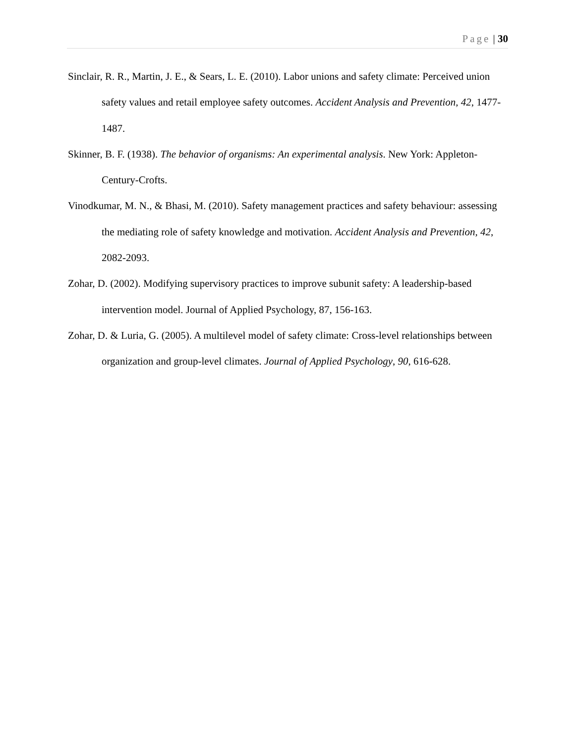Page | 30
Sinclair, R. R., Martin, J. E., & Sears, L. E. (2010). Labor unions and safety climate: Perceived union safety values and retail employee safety outcomes. Accident Analysis and Prevention, 42, 1477-1487.
Skinner, B. F. (1938). The behavior of organisms: An experimental analysis. New York: Appleton-Century-Crofts.
Vinodkumar, M. N., & Bhasi, M. (2010). Safety management practices and safety behaviour: assessing the mediating role of safety knowledge and motivation. Accident Analysis and Prevention, 42, 2082-2093.
Zohar, D. (2002). Modifying supervisory practices to improve subunit safety: A leadership-based intervention model. Journal of Applied Psychology, 87, 156-163.
Zohar, D. & Luria, G. (2005). A multilevel model of safety climate: Cross-level relationships between organization and group-level climates. Journal of Applied Psychology, 90, 616-628.